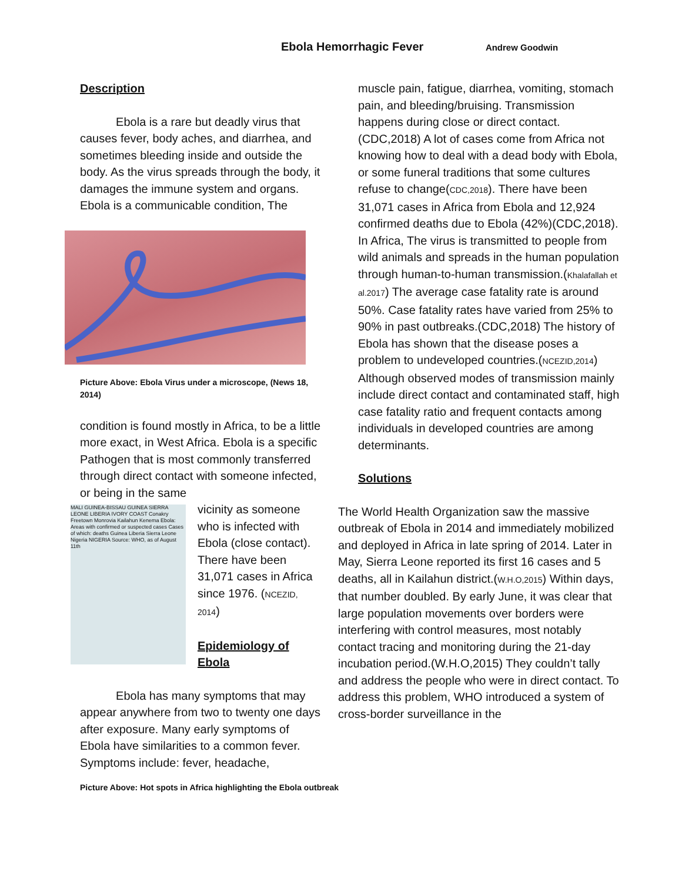Ebola Hemorrhagic Fever Andrew Goodwin
Description
Ebola is a rare but deadly virus that causes fever, body aches, and diarrhea, and sometimes bleeding inside and outside the body. As the virus spreads through the body, it damages the immune system and organs. Ebola is a communicable condition, The
Picture Above: Ebola Virus under a microscope, (News 18, 2014)
condition is found mostly in Africa, to be a little more exact, in West Africa. Ebola is a specific Pathogen that is most commonly transferred through direct contact with someone infected, or being in the same
MALI GUINEA-BISSAU GUINEA SIERRA LEONE LIBERIA IVORY COAST Conakry Freetown Monrovia Kailahun Kenema Ebola: Areas with confirmed or suspected cases Cases of which: deaths Guinea Liberia Sierra Leone Nigeria NIGERIA Source: WHO, as of August 11th
vicinity as someone who is infected with Ebola (close contact). There have been 31,071 cases in Africa since 1976. (NCEZID, 2014)
Epidemiology of Ebola
Ebola has many symptoms that may appear anywhere from two to twenty one days after exposure. Many early symptoms of Ebola have similarities to a common fever. Symptoms include: fever, headache,
Picture Above: Hot spots in Africa highlighting the Ebola outbreak
muscle pain, fatigue, diarrhea, vomiting, stomach pain, and bleeding/bruising. Transmission happens during close or direct contact.(CDC,2018) A lot of cases come from Africa not knowing how to deal with a dead body with Ebola, or some funeral traditions that some cultures refuse to change(CDC,2018). There have been 31,071 cases in Africa from Ebola and 12,924 confirmed deaths due to Ebola (42%)(CDC,2018). In Africa, The virus is transmitted to people from wild animals and spreads in the human population through human-to-human transmission.(Khalafallah et al.2017) The average case fatality rate is around 50%. Case fatality rates have varied from 25% to 90% in past outbreaks.(CDC,2018) The history of Ebola has shown that the disease poses a problem to undeveloped countries.(NCEZID,2014) Although observed modes of transmission mainly include direct contact and contaminated staff, high case fatality ratio and frequent contacts among individuals in developed countries are among determinants.
Solutions
The World Health Organization saw the massive outbreak of Ebola in 2014 and immediately mobilized and deployed in Africa in late spring of 2014. Later in May, Sierra Leone reported its first 16 cases and 5 deaths, all in Kailahun district.(W.H.O,2015) Within days, that number doubled. By early June, it was clear that large population movements over borders were interfering with control measures, most notably contact tracing and monitoring during the 21-day incubation period.(W.H.O,2015) They couldn’t tally and address the people who were in direct contact. To address this problem, WHO introduced a system of cross-border surveillance in the